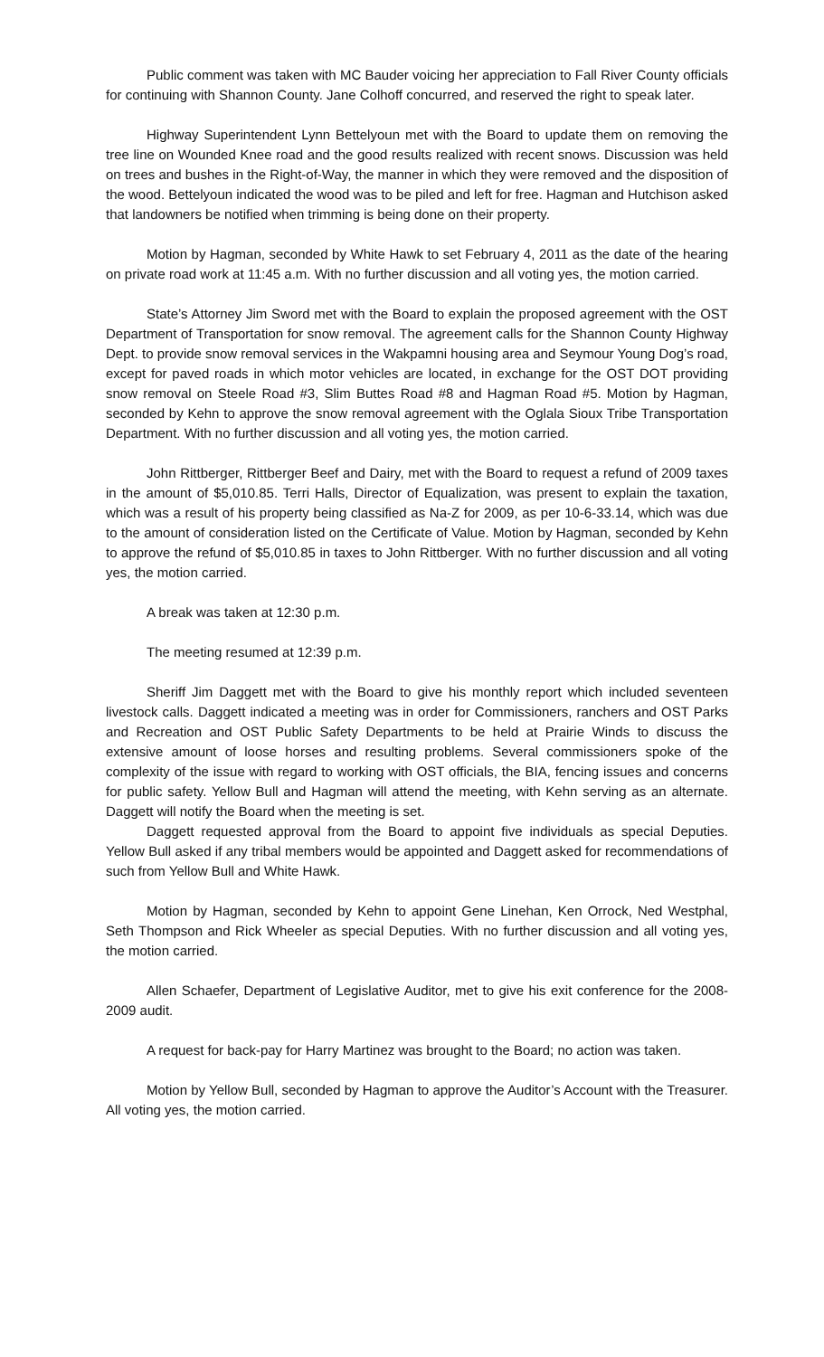Public comment was taken with MC Bauder voicing her appreciation to Fall River County officials for continuing with Shannon County. Jane Colhoff concurred, and reserved the right to speak later.
Highway Superintendent Lynn Bettelyoun met with the Board to update them on removing the tree line on Wounded Knee road and the good results realized with recent snows. Discussion was held on trees and bushes in the Right-of-Way, the manner in which they were removed and the disposition of the wood. Bettelyoun indicated the wood was to be piled and left for free. Hagman and Hutchison asked that landowners be notified when trimming is being done on their property.
Motion by Hagman, seconded by White Hawk to set February 4, 2011 as the date of the hearing on private road work at 11:45 a.m. With no further discussion and all voting yes, the motion carried.
State’s Attorney Jim Sword met with the Board to explain the proposed agreement with the OST Department of Transportation for snow removal. The agreement calls for the Shannon County Highway Dept. to provide snow removal services in the Wakpamni housing area and Seymour Young Dog’s road, except for paved roads in which motor vehicles are located, in exchange for the OST DOT providing snow removal on Steele Road #3, Slim Buttes Road #8 and Hagman Road #5. Motion by Hagman, seconded by Kehn to approve the snow removal agreement with the Oglala Sioux Tribe Transportation Department. With no further discussion and all voting yes, the motion carried.
John Rittberger, Rittberger Beef and Dairy, met with the Board to request a refund of 2009 taxes in the amount of $5,010.85. Terri Halls, Director of Equalization, was present to explain the taxation, which was a result of his property being classified as Na-Z for 2009, as per 10-6-33.14, which was due to the amount of consideration listed on the Certificate of Value. Motion by Hagman, seconded by Kehn to approve the refund of $5,010.85 in taxes to John Rittberger. With no further discussion and all voting yes, the motion carried.
A break was taken at 12:30 p.m.
The meeting resumed at 12:39 p.m.
Sheriff Jim Daggett met with the Board to give his monthly report which included seventeen livestock calls. Daggett indicated a meeting was in order for Commissioners, ranchers and OST Parks and Recreation and OST Public Safety Departments to be held at Prairie Winds to discuss the extensive amount of loose horses and resulting problems. Several commissioners spoke of the complexity of the issue with regard to working with OST officials, the BIA, fencing issues and concerns for public safety. Yellow Bull and Hagman will attend the meeting, with Kehn serving as an alternate. Daggett will notify the Board when the meeting is set.
Daggett requested approval from the Board to appoint five individuals as special Deputies. Yellow Bull asked if any tribal members would be appointed and Daggett asked for recommendations of such from Yellow Bull and White Hawk.
Motion by Hagman, seconded by Kehn to appoint Gene Linehan, Ken Orrock, Ned Westphal, Seth Thompson and Rick Wheeler as special Deputies. With no further discussion and all voting yes, the motion carried.
Allen Schaefer, Department of Legislative Auditor, met to give his exit conference for the 2008-2009 audit.
A request for back-pay for Harry Martinez was brought to the Board; no action was taken.
Motion by Yellow Bull, seconded by Hagman to approve the Auditor’s Account with the Treasurer. All voting yes, the motion carried.